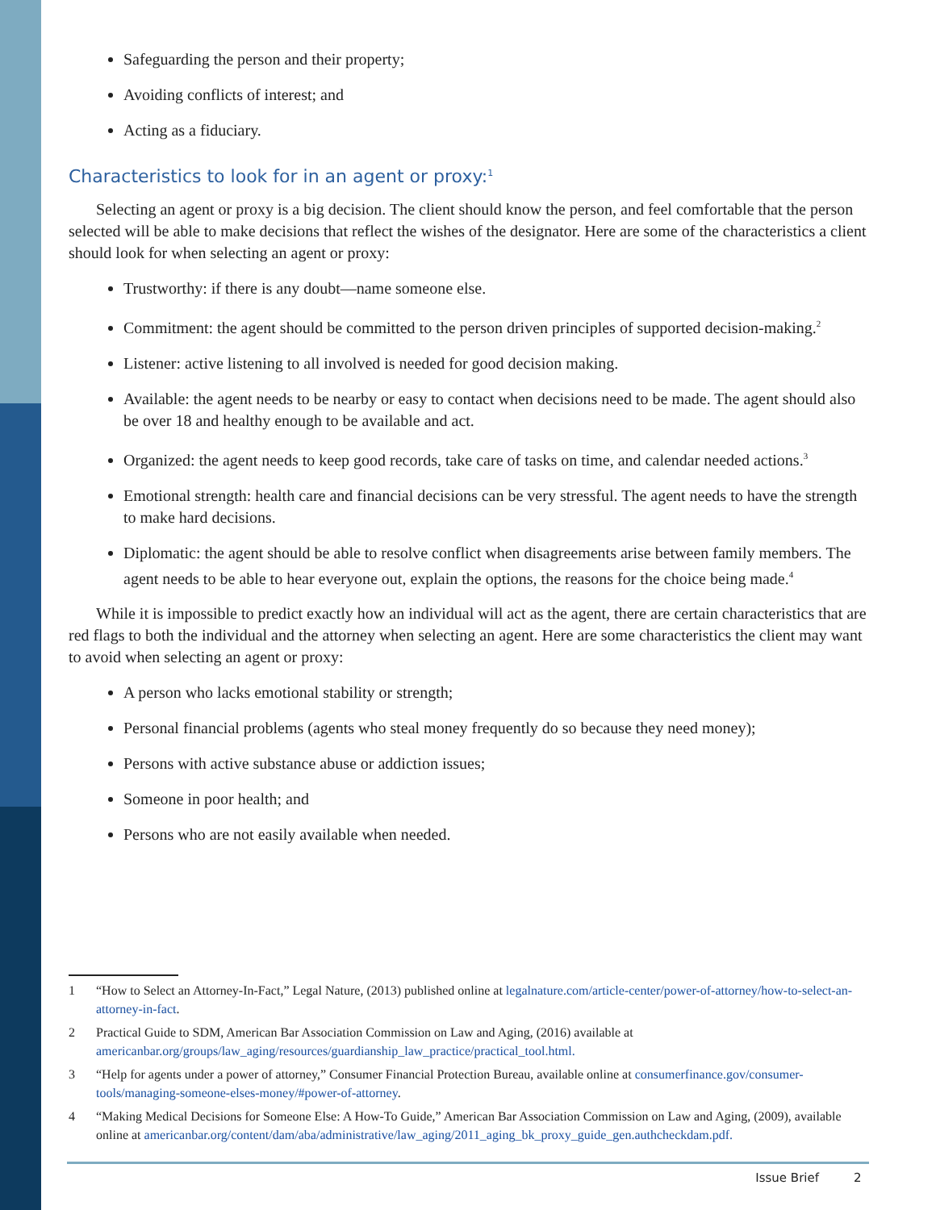Safeguarding the person and their property;
Avoiding conflicts of interest; and
Acting as a fiduciary.
Characteristics to look for in an agent or proxy:<sup>1</sup>
Selecting an agent or proxy is a big decision. The client should know the person, and feel comfortable that the person selected will be able to make decisions that reflect the wishes of the designator. Here are some of the characteristics a client should look for when selecting an agent or proxy:
Trustworthy: if there is any doubt—name someone else.
Commitment: the agent should be committed to the person driven principles of supported decision-making.<sup>2</sup>
Listener: active listening to all involved is needed for good decision making.
Available: the agent needs to be nearby or easy to contact when decisions need to be made. The agent should also be over 18 and healthy enough to be available and act.
Organized: the agent needs to keep good records, take care of tasks on time, and calendar needed actions.<sup>3</sup>
Emotional strength: health care and financial decisions can be very stressful. The agent needs to have the strength to make hard decisions.
Diplomatic: the agent should be able to resolve conflict when disagreements arise between family members. The agent needs to be able to hear everyone out, explain the options, the reasons for the choice being made.<sup>4</sup>
While it is impossible to predict exactly how an individual will act as the agent, there are certain characteristics that are red flags to both the individual and the attorney when selecting an agent. Here are some characteristics the client may want to avoid when selecting an agent or proxy:
A person who lacks emotional stability or strength;
Personal financial problems (agents who steal money frequently do so because they need money);
Persons with active substance abuse or addiction issues;
Someone in poor health; and
Persons who are not easily available when needed.
1 “How to Select an Attorney-In-Fact,” Legal Nature, (2013) published online at legalnature.com/article-center/power-of-attorney/how-to-select-an-attorney-in-fact.
2 Practical Guide to SDM, American Bar Association Commission on Law and Aging, (2016) available at americanbar.org/groups/law_aging/resources/guardianship_law_practice/practical_tool.html.
3 “Help for agents under a power of attorney,” Consumer Financial Protection Bureau, available online at consumerfinance.gov/consumer-tools/managing-someone-elses-money/#power-of-attorney.
4 “Making Medical Decisions for Someone Else: A How-To Guide,” American Bar Association Commission on Law and Aging, (2009), available online at americanbar.org/content/dam/aba/administrative/law_aging/2011_aging_bk_proxy_guide_gen.authcheckdam.pdf.
Issue Brief 2